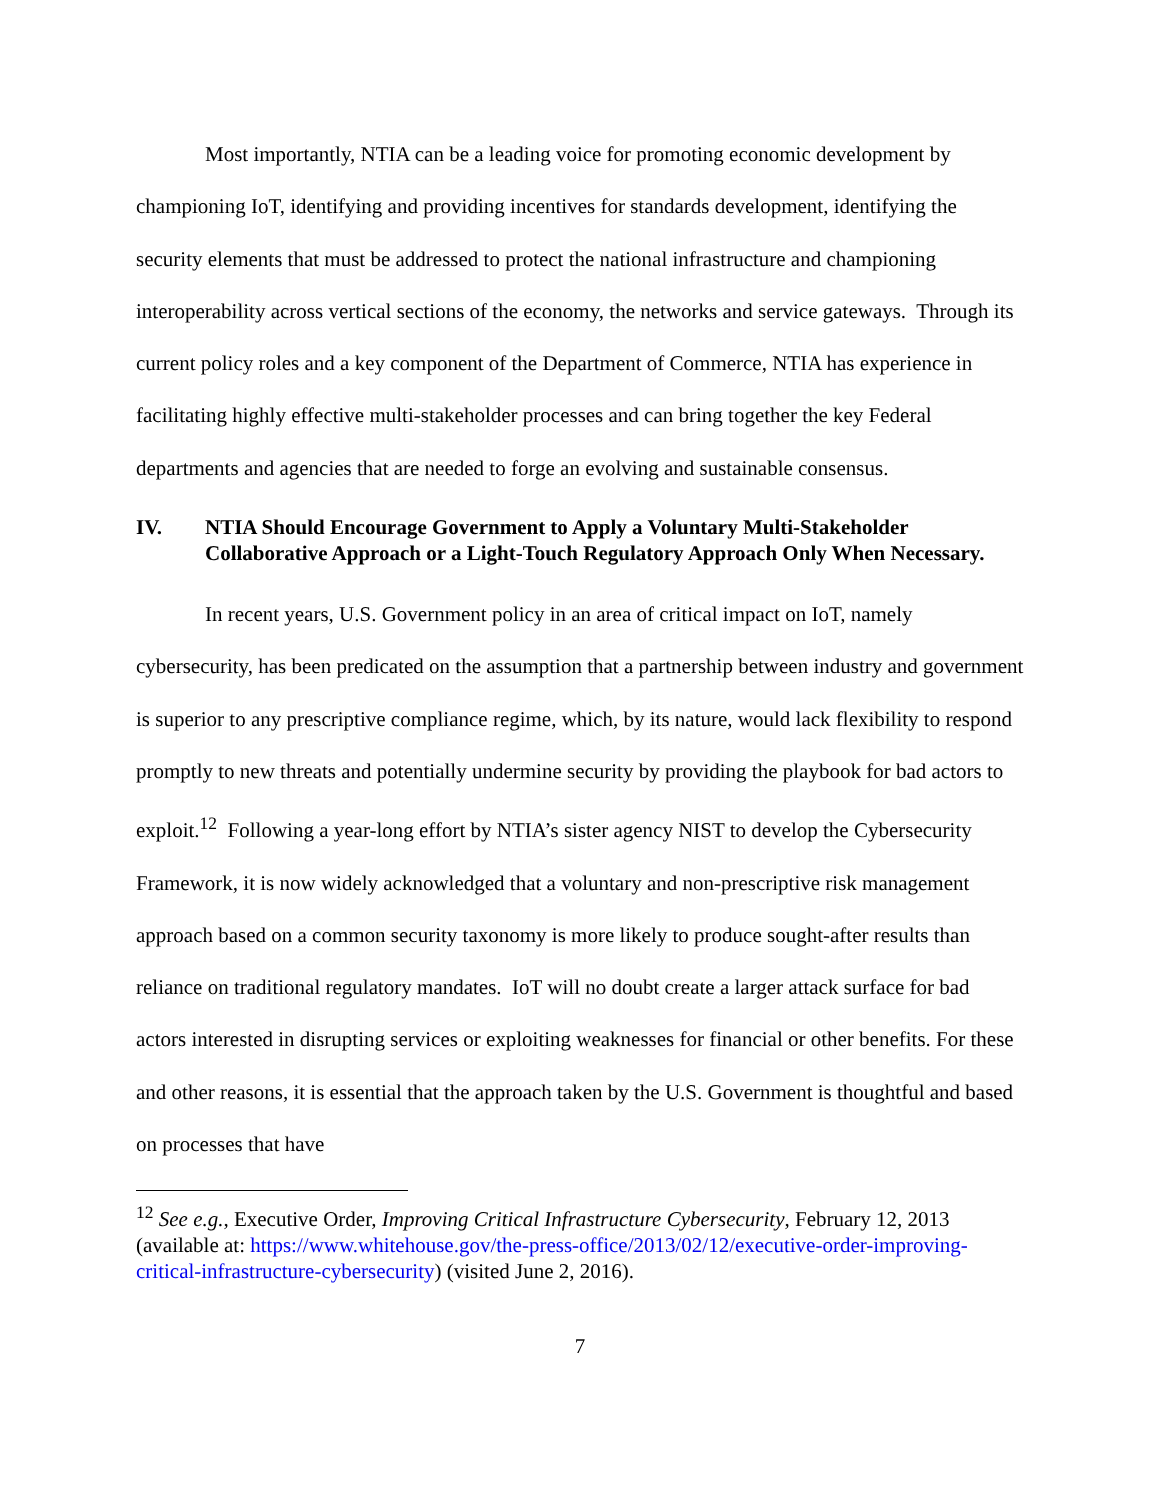Most importantly, NTIA can be a leading voice for promoting economic development by championing IoT, identifying and providing incentives for standards development, identifying the security elements that must be addressed to protect the national infrastructure and championing interoperability across vertical sections of the economy, the networks and service gateways. Through its current policy roles and a key component of the Department of Commerce, NTIA has experience in facilitating highly effective multi-stakeholder processes and can bring together the key Federal departments and agencies that are needed to forge an evolving and sustainable consensus.
IV. NTIA Should Encourage Government to Apply a Voluntary Multi-Stakeholder Collaborative Approach or a Light-Touch Regulatory Approach Only When Necessary.
In recent years, U.S. Government policy in an area of critical impact on IoT, namely cybersecurity, has been predicated on the assumption that a partnership between industry and government is superior to any prescriptive compliance regime, which, by its nature, would lack flexibility to respond promptly to new threats and potentially undermine security by providing the playbook for bad actors to exploit.<sup>12</sup> Following a year-long effort by NTIA’s sister agency NIST to develop the Cybersecurity Framework, it is now widely acknowledged that a voluntary and non-prescriptive risk management approach based on a common security taxonomy is more likely to produce sought-after results than reliance on traditional regulatory mandates. IoT will no doubt create a larger attack surface for bad actors interested in disrupting services or exploiting weaknesses for financial or other benefits. For these and other reasons, it is essential that the approach taken by the U.S. Government is thoughtful and based on processes that have
<sup>12</sup> See e.g., Executive Order, Improving Critical Infrastructure Cybersecurity, February 12, 2013 (available at: https://www.whitehouse.gov/the-press-office/2013/02/12/executive-order-improving-critical-infrastructure-cybersecurity) (visited June 2, 2016).
7